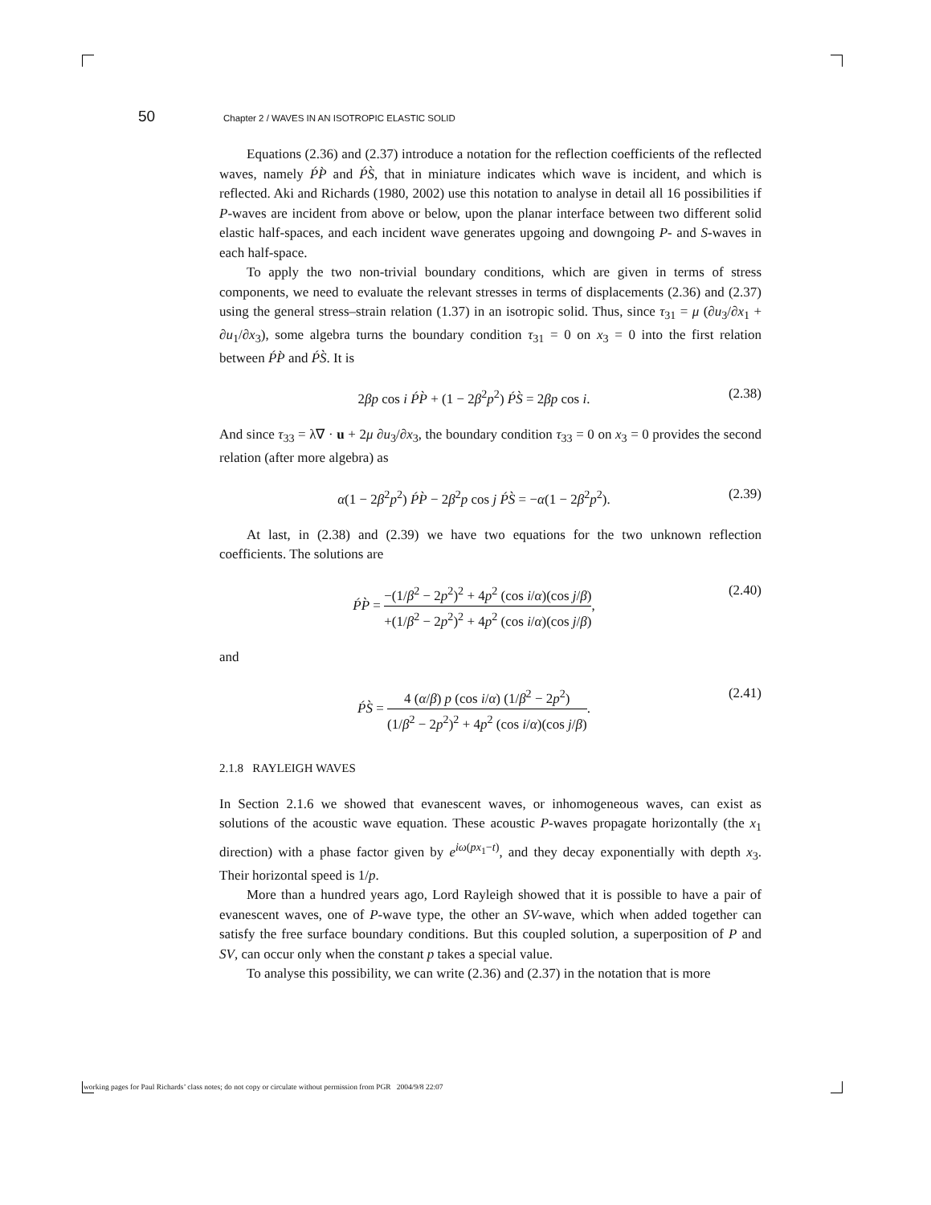50 Chapter 2 / WAVES IN AN ISOTROPIC ELASTIC SOLID
Equations (2.36) and (2.37) introduce a notation for the reflection coefficients of the reflected waves, namely ṔP̀ and ṔS̀, that in miniature indicates which wave is incident, and which is reflected. Aki and Richards (1980, 2002) use this notation to analyse in detail all 16 possibilities if P-waves are incident from above or below, upon the planar interface between two different solid elastic half-spaces, and each incident wave generates upgoing and downgoing P- and S-waves in each half-space.
To apply the two non-trivial boundary conditions, which are given in terms of stress components, we need to evaluate the relevant stresses in terms of displacements (2.36) and (2.37) using the general stress–strain relation (1.37) in an isotropic solid. Thus, since τ<sub>31</sub> = μ (∂u<sub>3</sub>/∂x<sub>1</sub> + ∂u<sub>1</sub>/∂x<sub>3</sub>), some algebra turns the boundary condition τ<sub>31</sub> = 0 on x<sub>3</sub> = 0 into the first relation between ṔP̀ and ṔS̀. It is
2βp cos i ṔP̀ + (1 − 2β<sup>2</sup>p<sup>2</sup>) ṔS̀ = 2βp cos i. (2.38)
And since τ<sub>33</sub> = λ∇ · u + 2μ ∂u<sub>3</sub>/∂x<sub>3</sub>, the boundary condition τ<sub>33</sub> = 0 on x<sub>3</sub> = 0 provides the second relation (after more algebra) as
α(1 − 2β<sup>2</sup>p<sup>2</sup>) ṔP̀ − 2β<sup>2</sup>p cos j ṔS̀ = −α(1 − 2β<sup>2</sup>p<sup>2</sup>). (2.39)
At last, in (2.38) and (2.39) we have two equations for the two unknown reflection coefficients. The solutions are
ṔP̀ = −(1/β<sup>2</sup> − 2p<sup>2</sup>)<sup>2</sup> + 4p<sup>2</sup> (cos i/α)(cos j/β) +(1/β<sup>2</sup> − 2p<sup>2</sup>)<sup>2</sup> + 4p<sup>2</sup> (cos i/α)(cos j/β), (2.40)
and
ṔS̀ = 4 (α/β) p (cos i/α) (1/β<sup>2</sup> − 2p<sup>2</sup>) (1/β<sup>2</sup> − 2p<sup>2</sup>)<sup>2</sup> + 4p<sup>2</sup> (cos i/α)(cos j/β). (2.41)
2.1.8 RAYLEIGH WAVES
In Section 2.1.6 we showed that evanescent waves, or inhomogeneous waves, can exist as solutions of the acoustic wave equation. These acoustic P-waves propagate horizontally (the x<sub>1</sub> direction) with a phase factor given by e<sup>iω(px<sub>1</sub>−t)</sup>, and they decay exponentially with depth x<sub>3</sub>. Their horizontal speed is 1/p.
More than a hundred years ago, Lord Rayleigh showed that it is possible to have a pair of evanescent waves, one of P-wave type, the other an SV-wave, which when added together can satisfy the free surface boundary conditions. But this coupled solution, a superposition of P and SV, can occur only when the constant p takes a special value.
To analyse this possibility, we can write (2.36) and (2.37) in the notation that is more
working pages for Paul Richards’ class notes; do not copy or circulate without permission from PGR 2004/9/8 22:07